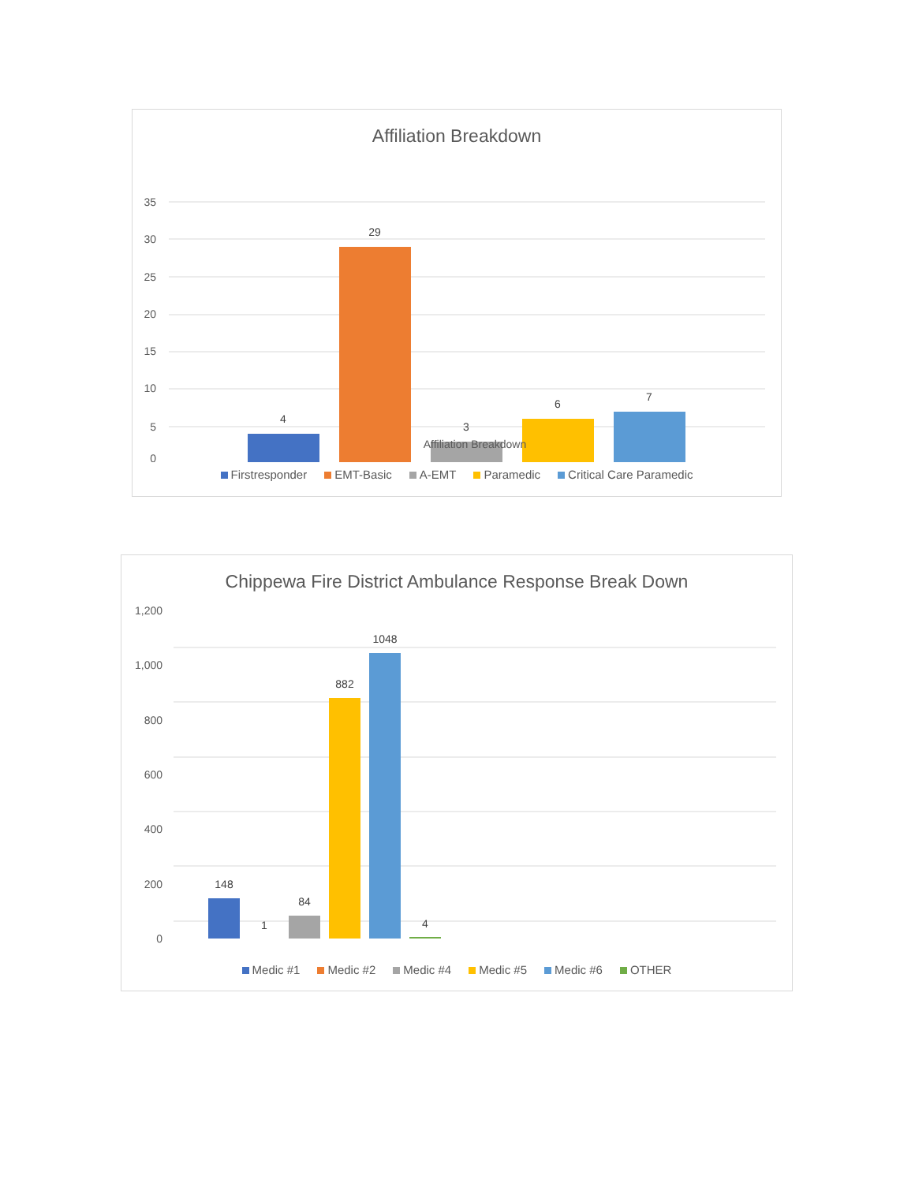Affiliation Breakdown
35
30
25
20
15
10
5
0
4
29
3
6
7
Affiliation Breakdown
Firstresponder EMT-Basic A-EMT Paramedic Critical Care Paramedic
Chippewa Fire District Ambulance Response Break Down
1,200
1,000
800
600
400
200
0
148
1
84
882
1048
4
Medic #1 Medic #2 Medic #4 Medic #5 Medic #6 OTHER